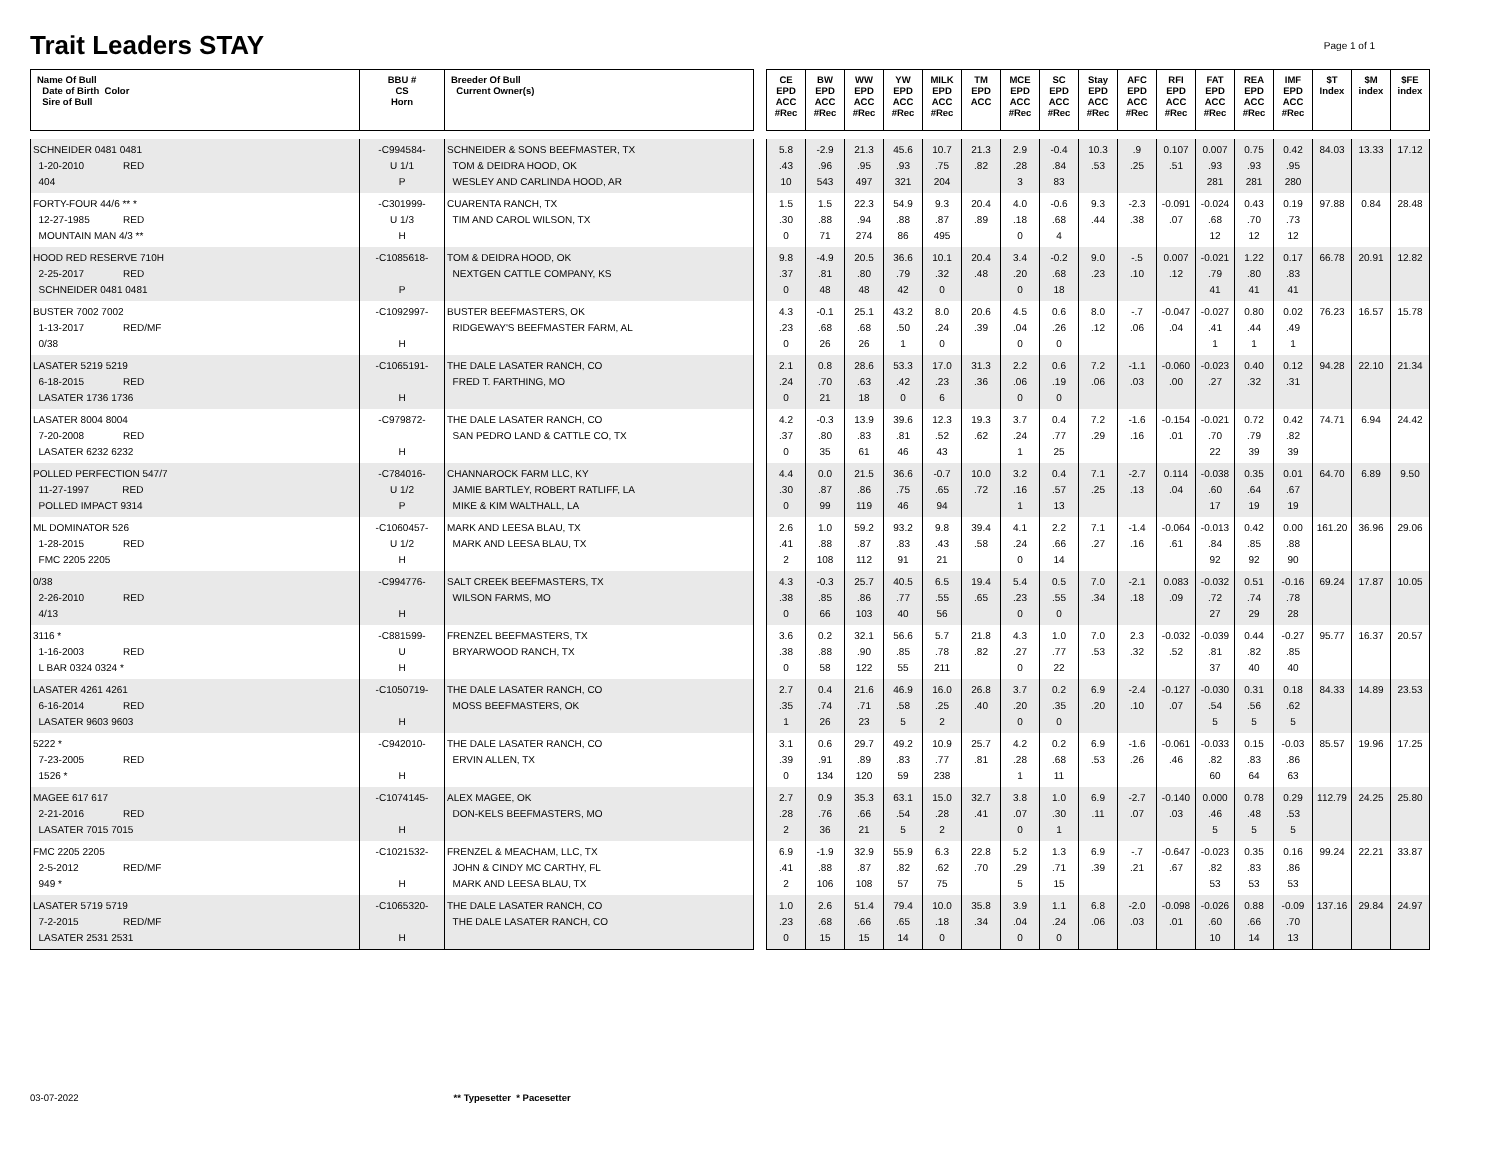Trait Leaders STAY
Page 1 of 1
| Name Of Bull Date of Birth Color Sire of Bull | BBU # CS Horn | Breeder Of Bull Current Owner(s) | | CE EPD ACC #Rec | BW EPD ACC #Rec | WW EPD ACC #Rec | YW EPD ACC #Rec | MILK EPD ACC #Rec | TM EPD ACC | MCE EPD ACC #Rec | SC EPD ACC #Rec | Stay EPD ACC #Rec | AFC EPD ACC #Rec | RFI EPD ACC #Rec | FAT EPD ACC #Rec | REA EPD ACC #Rec | IMF EPD ACC #Rec | $T Index | $M index | $FE index |
| --- | --- | --- | --- | --- | --- | --- | --- | --- | --- | --- | --- | --- | --- | --- | --- | --- | --- | --- | --- | --- |
| SCHNEIDER 0481 0481 1-20-2010 RED 404 | -C994584- U 1/1 P | SCHNEIDER & SONS BEEFMASTER, TX TOM & DEIDRA HOOD, OK WESLEY AND CARLINDA HOOD, AR | | 5.8 .43 10 | -2.9 .96 543 | 21.3 .95 497 | 45.6 .93 321 | 10.7 .75 204 | 21.3 .82 | 2.9 .28 3 | -0.4 .84 83 | 10.3 .53 | .9 .25 | 0.107 .51 | 0.007 .93 281 | 0.75 .93 281 | 0.42 .95 280 | 84.03 | 13.33 | 17.12 |
| FORTY-FOUR 44/6 ** * 12-27-1985 RED MOUNTAIN MAN 4/3 ** | -C301999- U 1/3 H | CUARENTA RANCH, TX TIM AND CAROL WILSON, TX | | 1.5 .30 0 | 1.5 .88 71 | 22.3 .94 274 | 54.9 .88 86 | 9.3 .87 495 | 20.4 .89 | 4.0 .18 0 | -0.6 .68 4 | 9.3 .44 | -2.3 .38 | -0.091 .07 | -0.024 .68 12 | 0.43 .70 12 | 0.19 .73 12 | 97.88 | 0.84 | 28.48 |
| HOOD RED RESERVE 710H 2-25-2017 RED SCHNEIDER 0481 0481 | -C1085618- P | TOM & DEIDRA HOOD, OK NEXTGEN CATTLE COMPANY, KS | | 9.8 .37 0 | -4.9 .81 48 | 20.5 .80 48 | 36.6 .79 42 | 10.1 .32 0 | 20.4 .48 | 3.4 .20 0 | -0.2 .68 18 | 9.0 .23 | -.5 .10 | 0.007 .12 | -0.021 .79 41 | 1.22 .80 41 | 0.17 .83 41 | 66.78 | 20.91 | 12.82 |
| BUSTER 7002 7002 1-13-2017 RED/MF 0/38 | -C1092997- H | BUSTER BEEFMASTERS, OK RIDGEWAY'S BEEFMASTER FARM, AL | | 4.3 .23 0 | -0.1 .68 26 | 25.1 .68 26 | 43.2 .50 1 | 8.0 .24 0 | 20.6 .39 | 4.5 .04 0 | 0.6 .26 0 | 8.0 .12 | -.7 .06 | -0.047 .04 | -0.027 .41 1 | 0.80 .44 1 | 0.02 .49 1 | 76.23 | 16.57 | 15.78 |
| LASATER 5219 5219 6-18-2015 RED LASATER 1736 1736 | -C1065191- H | THE DALE LASATER RANCH, CO FRED T. FARTHING, MO | | 2.1 .24 0 | 0.8 .70 21 | 28.6 .63 18 | 53.3 .42 0 | 17.0 .23 6 | 31.3 .36 | 2.2 .06 0 | 0.6 .19 0 | 7.2 .06 | -1.1 .03 | -0.060 .00 | -0.023 .27 | 0.40 .32 | 0.12 .31 | 94.28 | 22.10 | 21.34 |
| LASATER 8004 8004 7-20-2008 RED LASATER 6232 6232 | -C979872- H | THE DALE LASATER RANCH, CO SAN PEDRO LAND & CATTLE CO, TX | | 4.2 .37 0 | -0.3 .80 35 | 13.9 .83 61 | 39.6 .81 46 | 12.3 .52 43 | 19.3 .62 | 3.7 .24 1 | 0.4 .77 25 | 7.2 .29 | -1.6 .16 | -0.154 .01 | -0.021 .70 22 | 0.72 .79 39 | 0.42 .82 39 | 74.71 | 6.94 | 24.42 |
| POLLED PERFECTION 547/7 11-27-1997 RED POLLED IMPACT 9314 | -C784016- U 1/2 P | CHANNAROCK FARM LLC, KY JAMIE BARTLEY, ROBERT RATLIFF, LA MIKE & KIM WALTHALL, LA | | 4.4 .30 0 | 0.0 .87 99 | 21.5 .86 119 | 36.6 .75 46 | -0.7 .65 94 | 10.0 .72 | 3.2 .16 1 | 0.4 .57 13 | 7.1 .25 | -2.7 .13 | 0.114 .04 | -0.038 .60 17 | 0.35 .64 19 | 0.01 .67 19 | 64.70 | 6.89 | 9.50 |
| ML DOMINATOR 526 1-28-2015 RED FMC 2205 2205 | -C1060457- U 1/2 H | MARK AND LEESA BLAU, TX MARK AND LEESA BLAU, TX | | 2.6 .41 2 | 1.0 .88 108 | 59.2 .87 112 | 93.2 .83 91 | 9.8 .43 21 | 39.4 .58 | 4.1 .24 0 | 2.2 .66 14 | 7.1 .27 | -1.4 .16 | -0.064 .61 | -0.013 .84 92 | 0.42 .85 92 | 0.00 .88 90 | 161.20 | 36.96 | 29.06 |
| 0/38 2-26-2010 RED 4/13 | -C994776- H | SALT CREEK BEEFMASTERS, TX WILSON FARMS, MO | | 4.3 .38 0 | -0.3 .85 66 | 25.7 .86 103 | 40.5 .77 40 | 6.5 .55 56 | 19.4 .65 | 5.4 .23 0 | 0.5 .55 0 | 7.0 .34 | -2.1 .18 | 0.083 .09 | -0.032 .72 27 | 0.51 .74 29 | -0.16 .78 28 | 69.24 | 17.87 | 10.05 |
| 3116 * 1-16-2003 RED L BAR 0324 0324 * | -C881599- U H | FRENZEL BEEFMASTERS, TX BRYARWOOD RANCH, TX | | 3.6 .38 0 | 0.2 .88 58 | 32.1 .90 122 | 56.6 .85 55 | 5.7 .78 211 | 21.8 .82 | 4.3 .27 0 | 1.0 .77 22 | 7.0 .53 | 2.3 .32 | -0.032 .52 | -0.039 .81 37 | 0.44 .82 40 | -0.27 .85 40 | 95.77 | 16.37 | 20.57 |
| LASATER 4261 4261 6-16-2014 RED LASATER 9603 9603 | -C1050719- H | THE DALE LASATER RANCH, CO MOSS BEEFMASTERS, OK | | 2.7 .35 1 | 0.4 .74 26 | 21.6 .71 23 | 46.9 .58 5 | 16.0 .25 2 | 26.8 .40 | 3.7 .20 0 | 0.2 .35 0 | 6.9 .20 | -2.4 .10 | -0.127 .07 | -0.030 .54 5 | 0.31 .56 5 | 0.18 .62 5 | 84.33 | 14.89 | 23.53 |
| 5222 * 7-23-2005 RED 1526 * | -C942010- H | THE DALE LASATER RANCH, CO ERVIN ALLEN, TX | | 3.1 .39 0 | 0.6 .91 134 | 29.7 .89 120 | 49.2 .83 59 | 10.9 .77 238 | 25.7 .81 | 4.2 .28 1 | 0.2 .68 11 | 6.9 .53 | -1.6 .26 | -0.061 .46 | -0.033 .82 60 | 0.15 .83 64 | -0.03 .86 63 | 85.57 | 19.96 | 17.25 |
| MAGEE 617 617 2-21-2016 RED LASATER 7015 7015 | -C1074145- H | ALEX MAGEE, OK DON-KELS BEEFMASTERS, MO | | 2.7 .28 2 | 0.9 .76 36 | 35.3 .66 21 | 63.1 .54 5 | 15.0 .28 2 | 32.7 .41 | 3.8 .07 0 | 1.0 .30 1 | 6.9 .11 | -2.7 .07 | -0.140 .03 | 0.000 .46 5 | 0.78 .48 5 | 0.29 .53 5 | 112.79 | 24.25 | 25.80 |
| FMC 2205 2205 2-5-2012 RED/MF 949 * | -C1021532- H | FRENZEL & MEACHAM, LLC, TX JOHN & CINDY MC CARTHY, FL MARK AND LEESA BLAU, TX | | 6.9 .41 2 | -1.9 .88 106 | 32.9 .87 108 | 55.9 .82 57 | 6.3 .62 75 | 22.8 .70 | 5.2 .29 5 | 1.3 .71 15 | 6.9 .39 | -.7 .21 | -0.647 .67 | -0.023 .82 53 | 0.35 .83 53 | 0.16 .86 53 | 99.24 | 22.21 | 33.87 |
| LASATER 5719 5719 7-2-2015 RED/MF LASATER 2531 2531 | -C1065320- H | THE DALE LASATER RANCH, CO THE DALE LASATER RANCH, CO | | 1.0 .23 0 | 2.6 .68 15 | 51.4 .66 15 | 79.4 .65 14 | 10.0 .18 0 | 35.8 .34 | 3.9 .04 0 | 1.1 .24 0 | 6.8 .06 | -2.0 .03 | -0.098 .01 | -0.026 .60 10 | 0.88 .66 14 | -0.09 .70 13 | 137.16 | 29.84 | 24.97 |
03-07-2022 ** Typesetter * Pacesetter